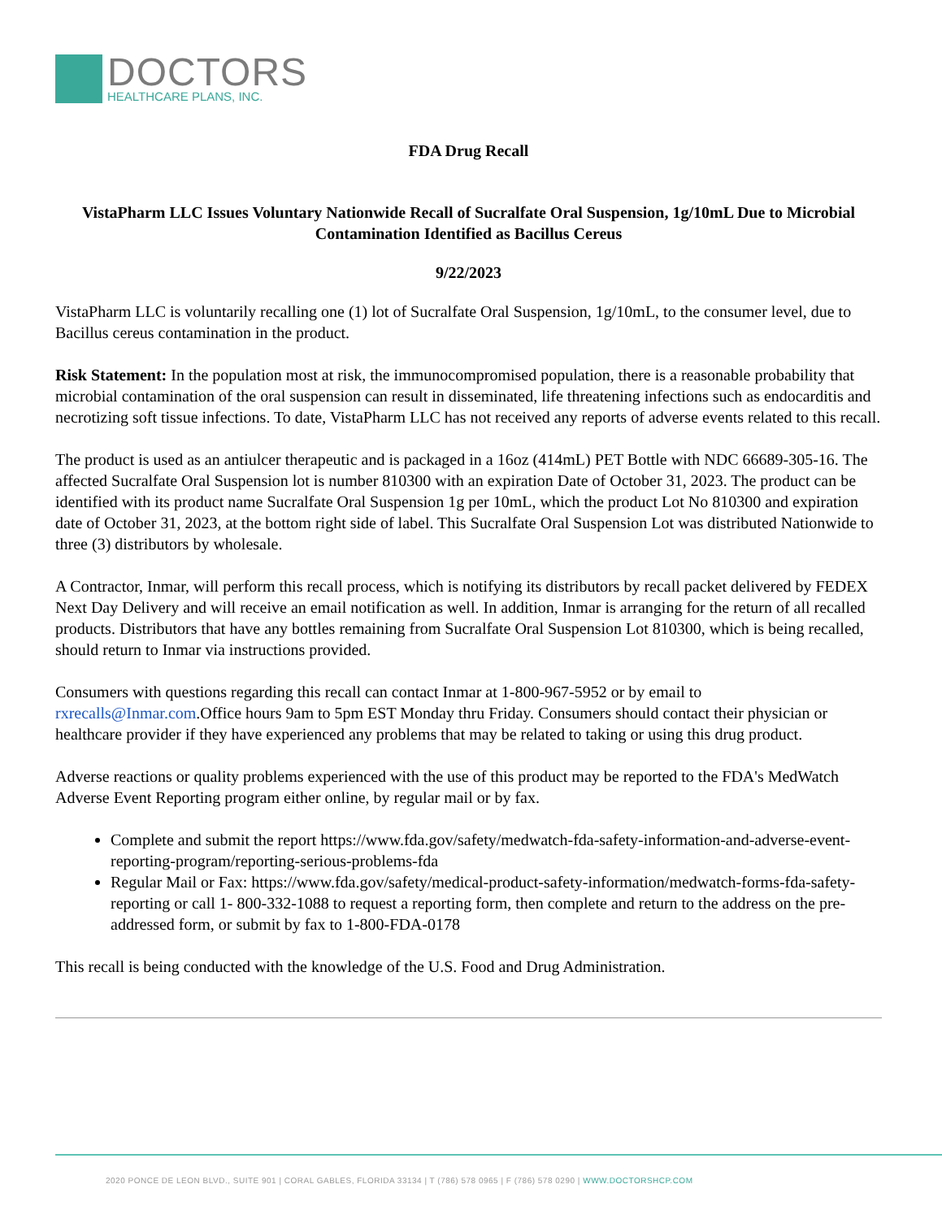DOCTORS
HEALTHCARE PLANS, INC.
FDA Drug Recall
VistaPharm LLC Issues Voluntary Nationwide Recall of Sucralfate Oral Suspension, 1g/10mL Due to Microbial Contamination Identified as Bacillus Cereus
9/22/2023
VistaPharm LLC is voluntarily recalling one (1) lot of Sucralfate Oral Suspension, 1g/10mL, to the consumer level, due to Bacillus cereus contamination in the product.
Risk Statement: In the population most at risk, the immunocompromised population, there is a reasonable probability that microbial contamination of the oral suspension can result in disseminated, life threatening infections such as endocarditis and necrotizing soft tissue infections. To date, VistaPharm LLC has not received any reports of adverse events related to this recall.
The product is used as an antiulcer therapeutic and is packaged in a 16oz (414mL) PET Bottle with NDC 66689-305-16. The affected Sucralfate Oral Suspension lot is number 810300 with an expiration Date of October 31, 2023. The product can be identified with its product name Sucralfate Oral Suspension 1g per 10mL, which the product Lot No 810300 and expiration date of October 31, 2023, at the bottom right side of label. This Sucralfate Oral Suspension Lot was distributed Nationwide to three (3) distributors by wholesale.
A Contractor, Inmar, will perform this recall process, which is notifying its distributors by recall packet delivered by FEDEX Next Day Delivery and will receive an email notification as well. In addition, Inmar is arranging for the return of all recalled products. Distributors that have any bottles remaining from Sucralfate Oral Suspension Lot 810300, which is being recalled, should return to Inmar via instructions provided.
Consumers with questions regarding this recall can contact Inmar at 1-800-967-5952 or by email to rxrecalls@Inmar.com.Office hours 9am to 5pm EST Monday thru Friday. Consumers should contact their physician or healthcare provider if they have experienced any problems that may be related to taking or using this drug product.
Adverse reactions or quality problems experienced with the use of this product may be reported to the FDA's MedWatch Adverse Event Reporting program either online, by regular mail or by fax.
Complete and submit the report https://www.fda.gov/safety/medwatch-fda-safety-information-and-adverse-event-reporting-program/reporting-serious-problems-fda
Regular Mail or Fax: https://www.fda.gov/safety/medical-product-safety-information/medwatch-forms-fda-safety-reporting or call 1- 800-332-1088 to request a reporting form, then complete and return to the address on the pre-addressed form, or submit by fax to 1-800-FDA-0178
This recall is being conducted with the knowledge of the U.S. Food and Drug Administration.
2020 PONCE DE LEON BLVD., SUITE 901 | CORAL GABLES, FLORIDA 33134 | T (786) 578 0965 | F (786) 578 0290 | WWW.DOCTORSHCP.COM